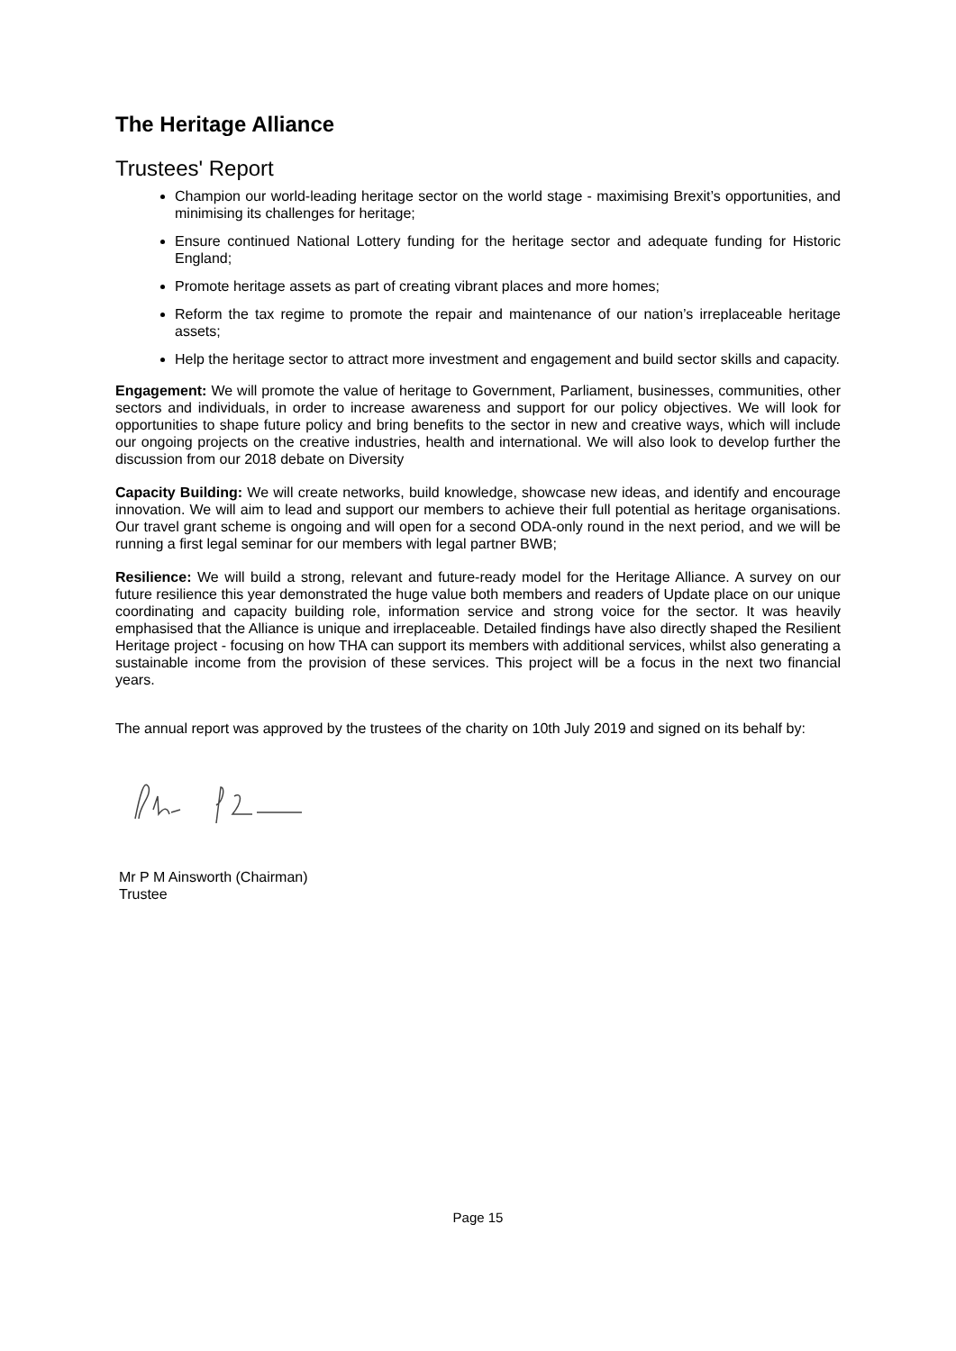The Heritage Alliance
Trustees' Report
Champion our world-leading heritage sector on the world stage - maximising Brexit’s opportunities, and minimising its challenges for heritage;
Ensure continued National Lottery funding for the heritage sector and adequate funding for Historic England;
Promote heritage assets as part of creating vibrant places and more homes;
Reform the tax regime to promote the repair and maintenance of our nation’s irreplaceable heritage assets;
Help the heritage sector to attract more investment and engagement and build sector skills and capacity.
Engagement: We will promote the value of heritage to Government, Parliament, businesses, communities, other sectors and individuals, in order to increase awareness and support for our policy objectives. We will look for opportunities to shape future policy and bring benefits to the sector in new and creative ways, which will include our ongoing projects on the creative industries, health and international. We will also look to develop further the discussion from our 2018 debate on Diversity
Capacity Building: We will create networks, build knowledge, showcase new ideas, and identify and encourage innovation. We will aim to lead and support our members to achieve their full potential as heritage organisations. Our travel grant scheme is ongoing and will open for a second ODA-only round in the next period, and we will be running a first legal seminar for our members with legal partner BWB;
Resilience: We will build a strong, relevant and future-ready model for the Heritage Alliance. A survey on our future resilience this year demonstrated the huge value both members and readers of Update place on our unique coordinating and capacity building role, information service and strong voice for the sector. It was heavily emphasised that the Alliance is unique and irreplaceable. Detailed findings have also directly shaped the Resilient Heritage project - focusing on how THA can support its members with additional services, whilst also generating a sustainable income from the provision of these services. This project will be a focus in the next two financial years.
The annual report was approved by the trustees of the charity on 10th July 2019 and signed on its behalf by:
Mr P M Ainsworth (Chairman)
Trustee
Page 15